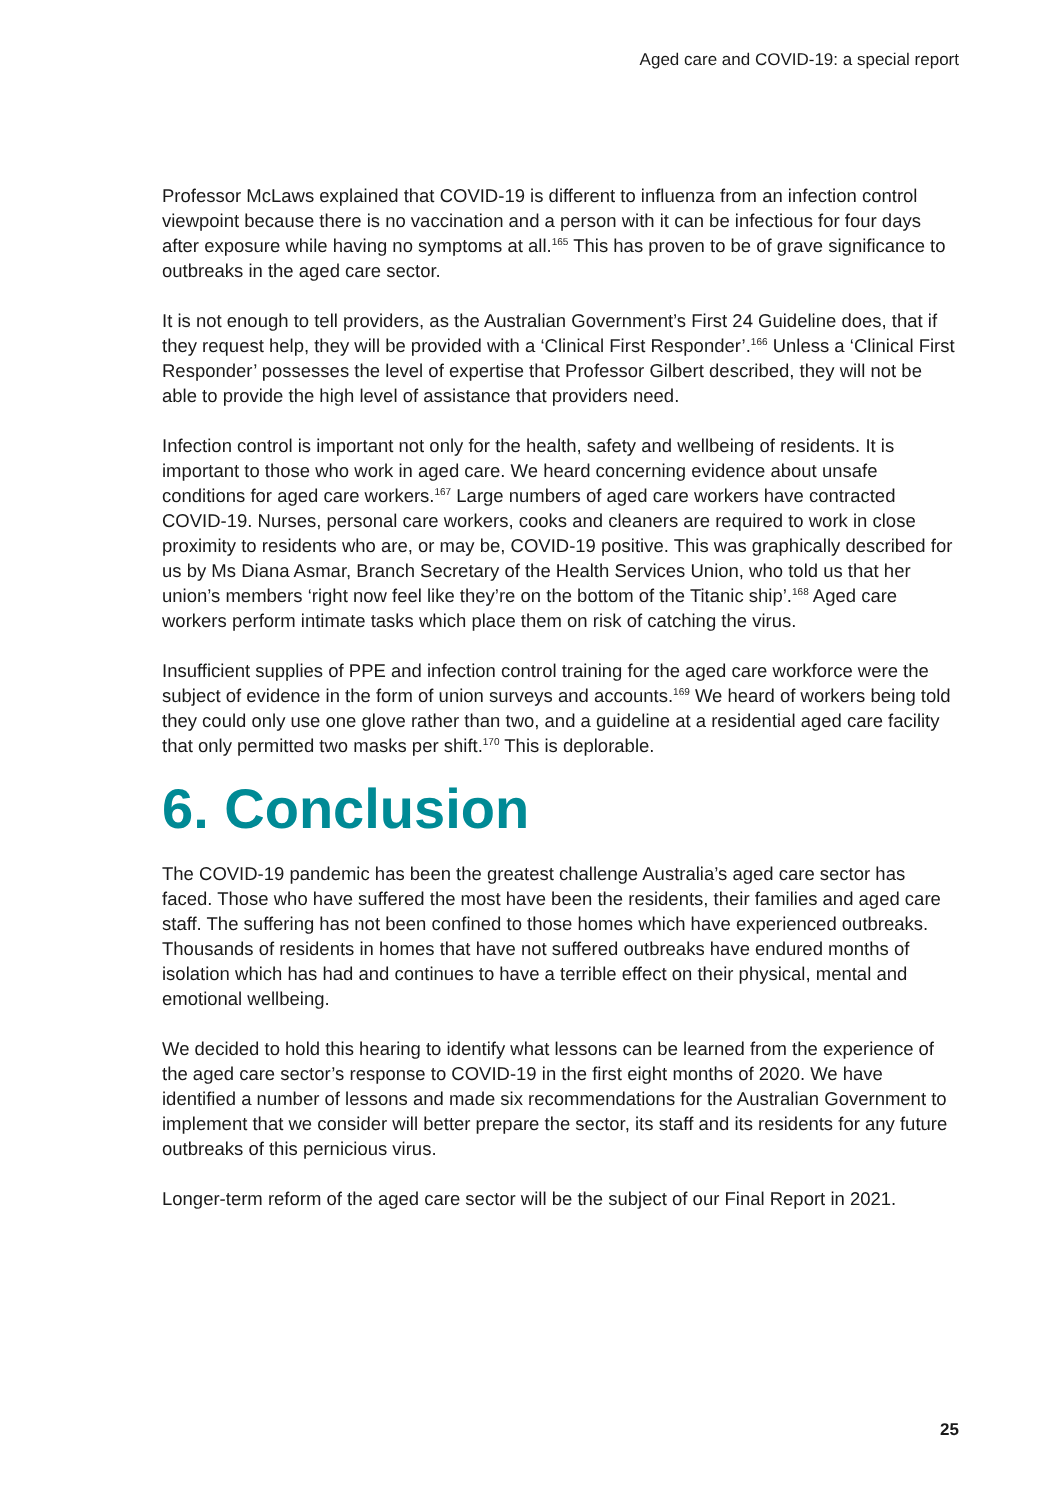Aged care and COVID-19: a special report
Professor McLaws explained that COVID-19 is different to influenza from an infection control viewpoint because there is no vaccination and a person with it can be infectious for four days after exposure while having no symptoms at all.<sup>165</sup> This has proven to be of grave significance to outbreaks in the aged care sector.
It is not enough to tell providers, as the Australian Government’s First 24 Guideline does, that if they request help, they will be provided with a ‘Clinical First Responder’.<sup>166</sup> Unless a ‘Clinical First Responder’ possesses the level of expertise that Professor Gilbert described, they will not be able to provide the high level of assistance that providers need.
Infection control is important not only for the health, safety and wellbeing of residents. It is important to those who work in aged care. We heard concerning evidence about unsafe conditions for aged care workers.<sup>167</sup> Large numbers of aged care workers have contracted COVID-19. Nurses, personal care workers, cooks and cleaners are required to work in close proximity to residents who are, or may be, COVID-19 positive. This was graphically described for us by Ms Diana Asmar, Branch Secretary of the Health Services Union, who told us that her union’s members ‘right now feel like they’re on the bottom of the Titanic ship’.<sup>168</sup> Aged care workers perform intimate tasks which place them on risk of catching the virus.
Insufficient supplies of PPE and infection control training for the aged care workforce were the subject of evidence in the form of union surveys and accounts.<sup>169</sup> We heard of workers being told they could only use one glove rather than two, and a guideline at a residential aged care facility that only permitted two masks per shift.<sup>170</sup> This is deplorable.
6. Conclusion
The COVID-19 pandemic has been the greatest challenge Australia’s aged care sector has faced. Those who have suffered the most have been the residents, their families and aged care staff. The suffering has not been confined to those homes which have experienced outbreaks. Thousands of residents in homes that have not suffered outbreaks have endured months of isolation which has had and continues to have a terrible effect on their physical, mental and emotional wellbeing.
We decided to hold this hearing to identify what lessons can be learned from the experience of the aged care sector’s response to COVID-19 in the first eight months of 2020. We have identified a number of lessons and made six recommendations for the Australian Government to implement that we consider will better prepare the sector, its staff and its residents for any future outbreaks of this pernicious virus.
Longer-term reform of the aged care sector will be the subject of our Final Report in 2021.
25